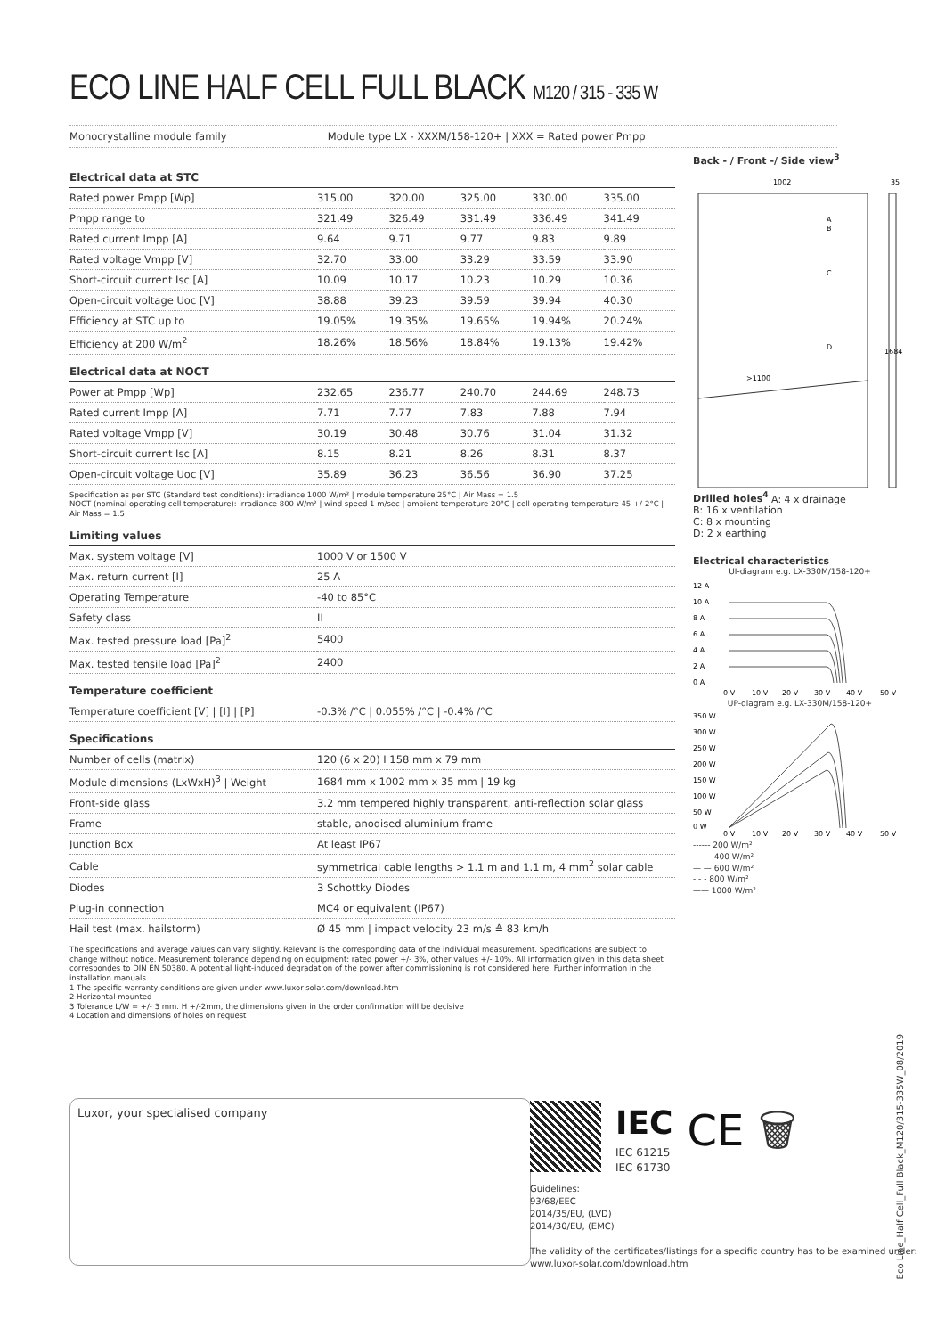ECO LINE HALF CELL FULL BLACK M120 / 315 - 335 W
Monocrystalline module family Module type LX - XXXM/158-120+ | XXX = Rated power Pmpp
Electrical data at STC
| Rated power Pmpp [Wp] | 315.00 | 320.00 | 325.00 | 330.00 | 335.00 |
| Pmpp range to | 321.49 | 326.49 | 331.49 | 336.49 | 341.49 |
| Rated current Impp [A] | 9.64 | 9.71 | 9.77 | 9.83 | 9.89 |
| Rated voltage Vmpp [V] | 32.70 | 33.00 | 33.29 | 33.59 | 33.90 |
| Short-circuit current Isc [A] | 10.09 | 10.17 | 10.23 | 10.29 | 10.36 |
| Open-circuit voltage Uoc [V] | 38.88 | 39.23 | 39.59 | 39.94 | 40.30 |
| Efficiency at STC up to | 19.05% | 19.35% | 19.65% | 19.94% | 20.24% |
| Efficiency at 200 W/m<sup>2</sup> | 18.26% | 18.56% | 18.84% | 19.13% | 19.42% |
Electrical data at NOCT
| Power at Pmpp [Wp] | 232.65 | 236.77 | 240.70 | 244.69 | 248.73 |
| Rated current Impp [A] | 7.71 | 7.77 | 7.83 | 7.88 | 7.94 |
| Rated voltage Vmpp [V] | 30.19 | 30.48 | 30.76 | 31.04 | 31.32 |
| Short-circuit current Isc [A] | 8.15 | 8.21 | 8.26 | 8.31 | 8.37 |
| Open-circuit voltage Uoc [V] | 35.89 | 36.23 | 36.56 | 36.90 | 37.25 |
Specification as per STC (Standard test conditions): irradiance 1000 W/m² | module temperature 25°C | Air Mass = 1.5
NOCT (nominal operating cell temperature): irradiance 800 W/m² | wind speed 1 m/sec | ambient temperature 20°C | cell operating temperature 45 +/-2°C | Air Mass = 1.5
Limiting values
| Max. system voltage [V] | 1000 V or 1500 V |
| Max. return current [I] | 25 A |
| Operating Temperature | -40 to 85°C |
| Safety class | II |
| Max. tested pressure load [Pa]<sup>2</sup> | 5400 |
| Max. tested tensile load [Pa]<sup>2</sup> | 2400 |
Temperature coefficient
| Temperature coefficient [V] / [I] / [P] | -0.3% /°C / 0.055% /°C / -0.4% /°C |
Specifications
| Number of cells (matrix) | 120 (6 x 20) I 158 mm x 79 mm |
| Module dimensions (LxWxH)<sup>3</sup> / Weight | 1684 mm x 1002 mm x 35 mm / 19 kg |
| Front-side glass | 3.2 mm tempered highly transparent, anti-reflection solar glass |
| Frame | stable, anodised aluminium frame |
| Junction Box | At least IP67 |
| Cable | symmetrical cable lengths > 1.1 m and 1.1 m, 4 mm<sup>2</sup> solar cable |
| Diodes | 3 Schottky Diodes |
| Plug-in connection | MC4 or equivalent (IP67) |
| Hail test (max. hailstorm) | Ø 45 mm / impact velocity 23 m/s ≙ 83 km/h |
The specifications and average values can vary slightly. Relevant is the corresponding data of the individual measurement. Specifications are subject to change without notice. Measurement tolerance depending on equipment: rated power +/- 3%, other values +/- 10%. All information given in this data sheet correspondes to DIN EN 50380. A potential light-induced degradation of the power after commissioning is not considered here. Further information in the installation manuals.
1 The specific warranty conditions are given under www.luxor-solar.com/download.htm
2 Horizontal mounted
3 Tolerance L/W = +/- 3 mm. H +/-2mm, the dimensions given in the order confirmation will be decisive
4 Location and dimensions of holes on request
Back - / Front -/ Side view<sup>3</sup>
1002
35
A
B
C
D
1684
>1100
Drilled holes<sup>4</sup> A: 4 x drainage
B: 16 x ventilation
C: 8 x mounting
D: 2 x earthing
Electrical characteristics
UI-diagram e.g. LX-330M/158-120+
12 A
10 A
8 A
6 A
4 A
2 A
0 A
0 V
10 V
20 V
30 V
40 V
50 V
UP-diagram e.g. LX-330M/158-120+
350 W
300 W
250 W
200 W
150 W
100 W
50 W
0 W
0 V
10 V
20 V
30 V
40 V
50 V
------ 200 W/m²
— — 400 W/m²
— — 600 W/m²
- - - 800 W/m²
—— 1000 W/m²
Luxor, your specialised company
IEC
IEC 61215
IEC 61730
CE 🗑
Guidelines:
93/68/EEC
2014/35/EU, (LVD)
2014/30/EU, (EMC)
The validity of the certificates/listings for a specific country has to be examined under:
www.luxor-solar.com/download.htm
Eco Line_Half Cell_Full Black_M120/315-335W_08/2019